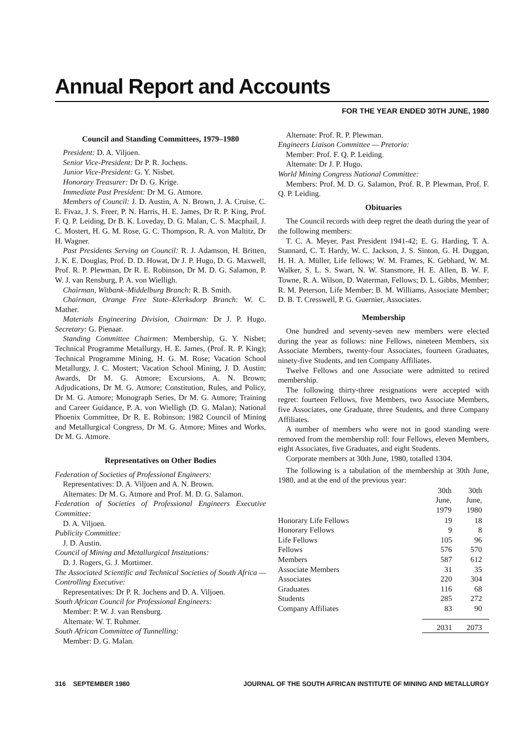Annual Report and Accounts
FOR THE YEAR ENDED 30TH JUNE, 1980
Council and Standing Committees, 1979–1980
President: D. A. Viljoen.
Senior Vice-President: Dr P. R. Jochens.
Junior Vice-President: G. Y. Nisbet.
Honorary Treasurer: Dr D. G. Krige.
Immediate Past President: Dr M. G. Atmore.
Members of Council: J. D. Austin, A. N. Brown, J. A. Cruise, C. E. Fivaz, J. S. Freer, P. N. Harris, H. E. James, Dr R. P. King, Prof. F. Q. P. Leiding, Dr B. K. Loveday, D. G. Malan, C. S. Macphail, J. C. Mostert, H. G. M. Rose, G. C. Thompson, R. A. von Maltitz, Dr H. Wagner.
Past Presidents Serving on Council: R. J. Adamson, H. Britten, J. K. E. Douglas, Prof. D. D. Howat, Dr J. P. Hugo, D. G. Maxwell, Prof. R. P. Plewman, Dr R. E. Robinson, Dr M. D. G. Salamon, P. W. J. van Rensburg, P. A. von Wielligh.
Chairman, Witbank–Middelburg Branch: R. B. Smith.
Chairman, Orange Free State–Klerksdorp Branch: W. C. Mather.
Materials Engineering Division, Chairman: Dr J. P. Hugo. Secretary: G. Pienaar.
Standing Committee Chairmen: Membership, G. Y. Nisbet; Technical Programme Metallurgy, H. E. James, (Prof. R. P. King); Technical Programme Mining, H. G. M. Rose; Vacation School Metallurgy, J. C. Mostert; Vacation School Mining, J. D. Austin; Awards, Dr M. G. Atmore; Excursions, A. N. Brown; Adjudications, Dr M. G. Atmore; Constitution, Rules, and Policy, Dr M. G. Atmore; Monograph Series, Dr M. G. Atmore; Training and Career Guidance, P. A. von Wielligh (D. G. Malan); National Phoenix Committee, Dr R. E. Robinson; 1982 Council of Mining and Metallurgical Congress, Dr M. G. Atmore; Mines and Works, Dr M. G. Atmore.
Representatives on Other Bodies
Federation of Societies of Professional Engineers:
Representatives: D. A. Viljoen and A. N. Brown.
Alternates: Dr M. G. Atmore and Prof. M. D. G. Salamon.
Federation of Societies of Professional Engineers Executive Committee:
D. A. Viljoen.
Publicity Committee:
J. D. Austin.
Council of Mining and Metallurgical Institutions:
D. J. Rogers, G. J. Mortimer.
The Associated Scientific and Technical Societies of South Africa — Controlling Executive:
Representatives: Dr P. R. Jochens and D. A. Viljoen.
South African Council for Professional Engineers:
Member: P. W. J. van Rensburg.
Alternate: W. T. Ruhmer.
South African Committee of Tunnelling:
Member: D. G. Malan.
Alternate: Prof. R. P. Plewman.
Engineers Liaison Committee — Pretoria:
Member: Prof. F. Q. P. Leiding.
Alternate: Dr J. P. Hugo.
World Mining Congress National Committee:
Members: Prof. M. D. G. Salamon, Prof. R. P. Plewman, Prof. F. Q. P. Leiding.
Obituaries
The Council records with deep regret the death during the year of the following members:
T. C. A. Meyer, Past President 1941-42; E. G. Harding, T. A. Stannard, C. T. Hardy, W. C. Jackson, J. S. Sinton, G. H. Duggan, H. H. A. Müller, Life fellows; W. M. Frames, K. Gebhard, W. M. Walker, S. L. S. Swart, N. W. Stansmore, H. E. Allen, B. W. F. Towne, R. A. Wilson, D. Waterman, Fellows; D. L. Gibbs, Member; R. M. Peterson, Life Member; B. M. Williams, Associate Member; D. B. T. Cresswell, P. G. Guernier, Associates.
Membership
One hundred and seventy-seven new members were elected during the year as follows: nine Fellows, nineteen Members, six Associate Members, twenty-four Associates, fourteen Graduates, ninety-five Students, and ten Company Affiliates.
Twelve Fellows and one Associate were admitted to retired membership.
The following thirty-three resignations were accepted with regret: fourteen Fellows, five Members, two Associate Members, five Associates, one Graduate, three Students, and three Company Affiliates.
A number of members who were not in good standing were removed from the membership roll: four Fellows, eleven Members, eight Associates, five Graduates, and eight Students.
Corporate members at 30th June, 1980, totalled 1304.
The following is a tabulation of the membership at 30th June, 1980, and at the end of the previous year:
| | 30th June, 1979 | 30th June, 1980 |
| --- | --- | --- |
| Honorary Life Fellows | 19 | 18 |
| Honorary Fellows | 9 | 8 |
| Life Fellows | 105 | 96 |
| Fellows | 576 | 570 |
| Members | 587 | 612 |
| Associate Members | 31 | 35 |
| Associates | 220 | 304 |
| Graduates | 116 | 68 |
| Students | 285 | 272 |
| Company Affiliates | 83 | 90 |
| | 2031 | 2073 |
316 SEPTEMBER 1980 JOURNAL OF THE SOUTH AFRICAN INSTITUTE OF MINING AND METALLURGY